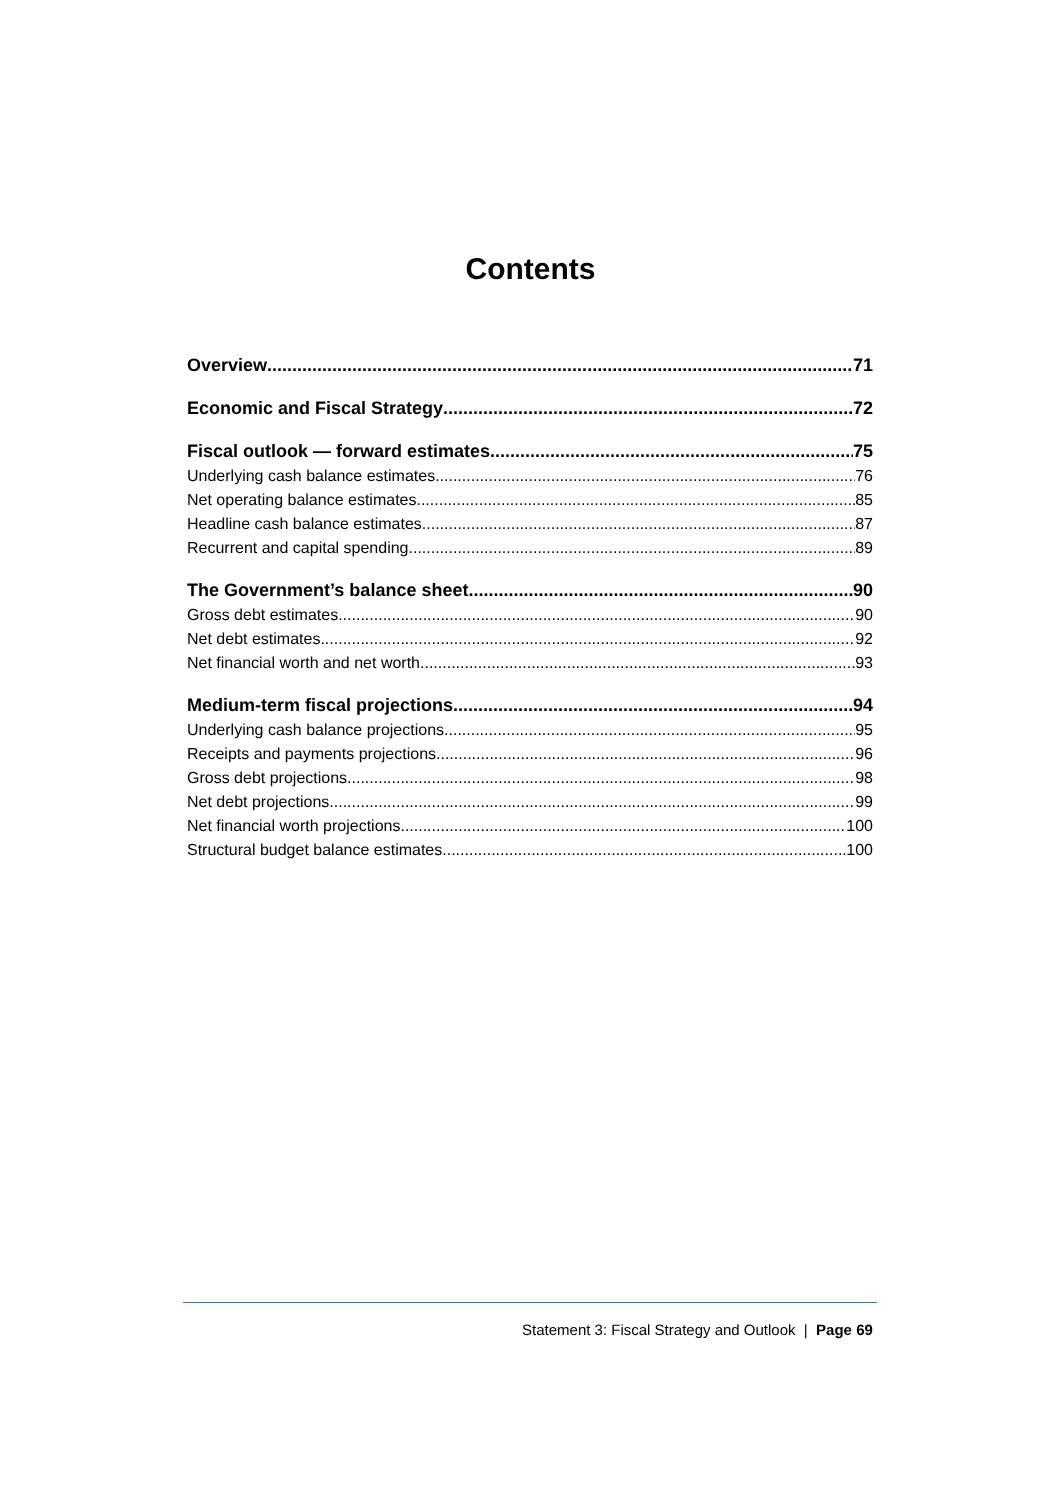Contents
Overview 71
Economic and Fiscal Strategy 72
Fiscal outlook — forward estimates 75
Underlying cash balance estimates 76
Net operating balance estimates 85
Headline cash balance estimates 87
Recurrent and capital spending 89
The Government’s balance sheet 90
Gross debt estimates 90
Net debt estimates 92
Net financial worth and net worth 93
Medium-term fiscal projections 94
Underlying cash balance projections 95
Receipts and payments projections 96
Gross debt projections 98
Net debt projections 99
Net financial worth projections 100
Structural budget balance estimates 100
Statement 3: Fiscal Strategy and Outlook | Page 69